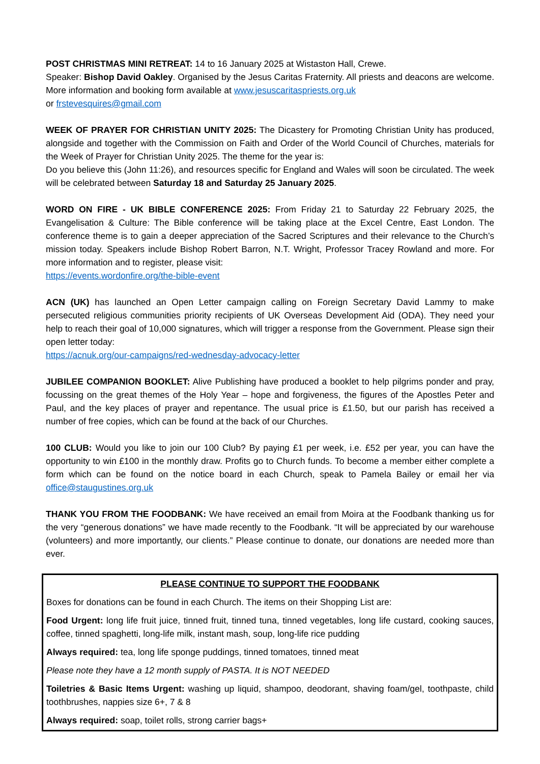POST CHRISTMAS MINI RETREAT: 14 to 16 January 2025 at Wistaston Hall, Crewe.
Speaker: Bishop David Oakley. Organised by the Jesus Caritas Fraternity. All priests and deacons are welcome. More information and booking form available at www.jesuscaritaspriests.org.uk
or frstevesquires@gmail.com
WEEK OF PRAYER FOR CHRISTIAN UNITY 2025: The Dicastery for Promoting Christian Unity has produced, alongside and together with the Commission on Faith and Order of the World Council of Churches, materials for the Week of Prayer for Christian Unity 2025. The theme for the year is:
Do you believe this (John 11:26), and resources specific for England and Wales will soon be circulated. The week will be celebrated between Saturday 18 and Saturday 25 January 2025.
WORD ON FIRE - UK BIBLE CONFERENCE 2025: From Friday 21 to Saturday 22 February 2025, the Evangelisation & Culture: The Bible conference will be taking place at the Excel Centre, East London. The conference theme is to gain a deeper appreciation of the Sacred Scriptures and their relevance to the Church’s mission today. Speakers include Bishop Robert Barron, N.T. Wright, Professor Tracey Rowland and more. For more information and to register, please visit:
https://events.wordonfire.org/the-bible-event
ACN (UK) has launched an Open Letter campaign calling on Foreign Secretary David Lammy to make persecuted religious communities priority recipients of UK Overseas Development Aid (ODA). They need your help to reach their goal of 10,000 signatures, which will trigger a response from the Government. Please sign their open letter today:
https://acnuk.org/our-campaigns/red-wednesday-advocacy-letter
JUBILEE COMPANION BOOKLET: Alive Publishing have produced a booklet to help pilgrims ponder and pray, focussing on the great themes of the Holy Year – hope and forgiveness, the figures of the Apostles Peter and Paul, and the key places of prayer and repentance. The usual price is £1.50, but our parish has received a number of free copies, which can be found at the back of our Churches.
100 CLUB: Would you like to join our 100 Club? By paying £1 per week, i.e. £52 per year, you can have the opportunity to win £100 in the monthly draw. Profits go to Church funds. To become a member either complete a form which can be found on the notice board in each Church, speak to Pamela Bailey or email her via office@staugustines.org.uk
THANK YOU FROM THE FOODBANK: We have received an email from Moira at the Foodbank thanking us for the very “generous donations” we have made recently to the Foodbank. “It will be appreciated by our warehouse (volunteers) and more importantly, our clients.” Please continue to donate, our donations are needed more than ever.
PLEASE CONTINUE TO SUPPORT THE FOODBANK
Boxes for donations can be found in each Church. The items on their Shopping List are:
Food Urgent: long life fruit juice, tinned fruit, tinned tuna, tinned vegetables, long life custard, cooking sauces, coffee, tinned spaghetti, long-life milk, instant mash, soup, long-life rice pudding
Always required: tea, long life sponge puddings, tinned tomatoes, tinned meat
Please note they have a 12 month supply of PASTA. It is NOT NEEDED
Toiletries & Basic Items Urgent: washing up liquid, shampoo, deodorant, shaving foam/gel, toothpaste, child toothbrushes, nappies size 6+, 7 & 8
Always required: soap, toilet rolls, strong carrier bags+